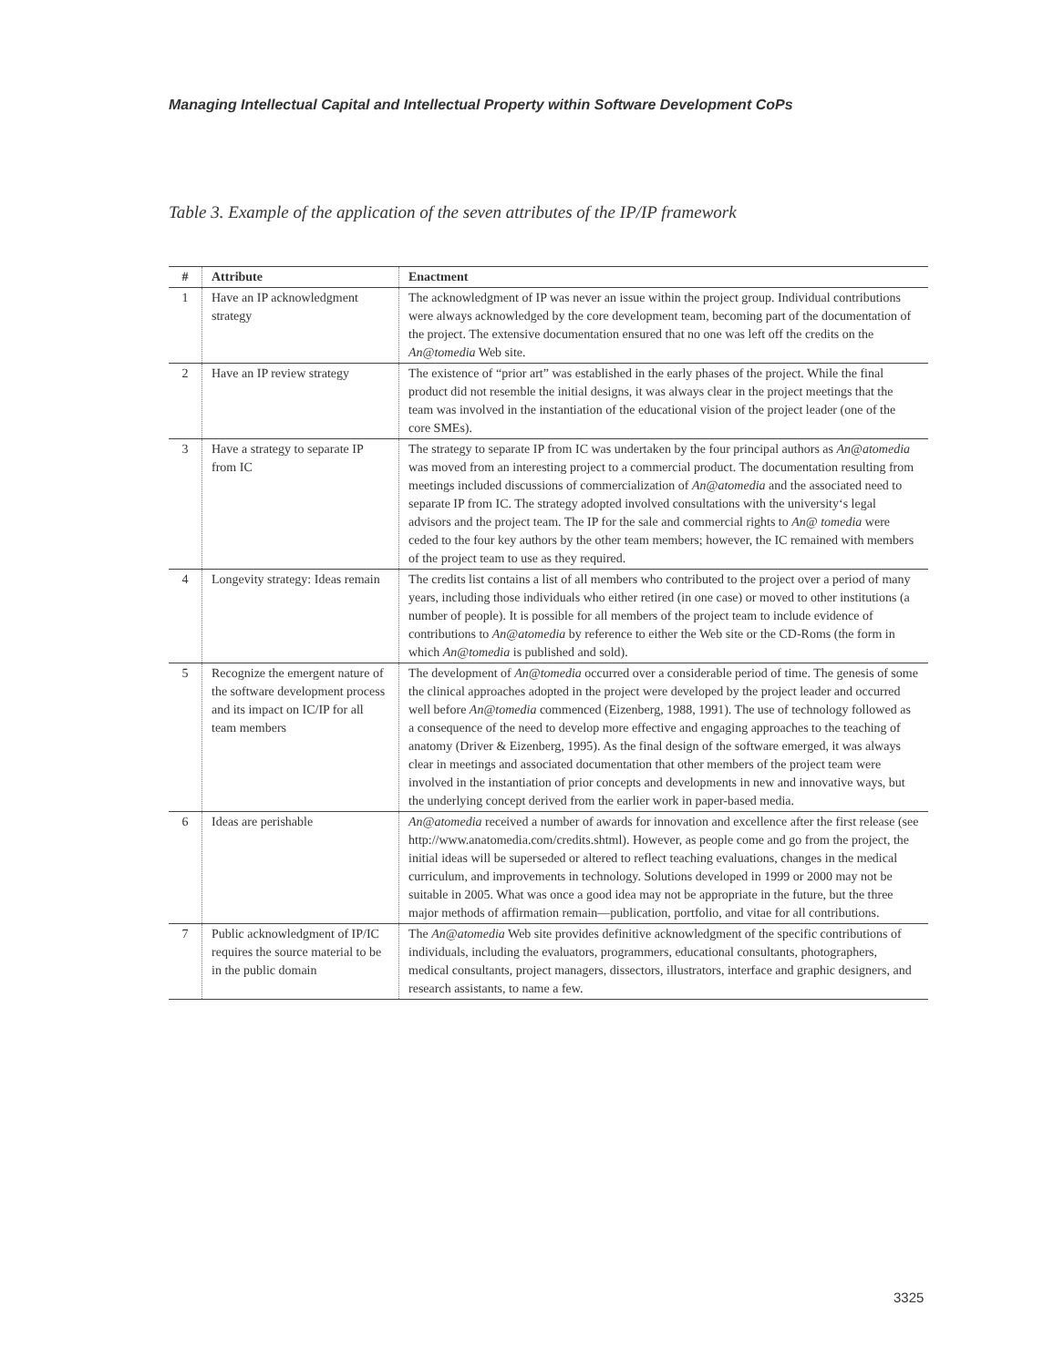Managing Intellectual Capital and Intellectual Property within Software Development CoPs
Table 3. Example of the application of the seven attributes of the IP/IP framework
| # | Attribute | Enactment |
| --- | --- | --- |
| 1 | Have an IP acknowledgment strategy | The acknowledgment of IP was never an issue within the project group. Individual contributions were always acknowledged by the core development team, becoming part of the documentation of the project. The extensive documentation ensured that no one was left off the credits on the An@tomedia Web site. |
| 2 | Have an IP review strategy | The existence of “prior art” was established in the early phases of the project. While the final product did not resemble the initial designs, it was always clear in the project meetings that the team was involved in the instantiation of the educational vision of the project leader (one of the core SMEs). |
| 3 | Have a strategy to separate IP from IC | The strategy to separate IP from IC was undertaken by the four principal authors as An@atomedia was moved from an interesting project to a commercial product. The documentation resulting from meetings included discussions of commercialization of An@atomedia and the associated need to separate IP from IC. The strategy adopted involved consultations with the university‘s legal advisors and the project team. The IP for the sale and commercial rights to An@ tomedia were ceded to the four key authors by the other team members; however, the IC remained with members of the project team to use as they required. |
| 4 | Longevity strategy: Ideas remain | The credits list contains a list of all members who contributed to the project over a period of many years, including those individuals who either retired (in one case) or moved to other institutions (a number of people). It is possible for all members of the project team to include evidence of contributions to An@atomedia by reference to either the Web site or the CD-Roms (the form in which An@tomedia is published and sold). |
| 5 | Recognize the emergent nature of the software development process and its impact on IC/IP for all team members | The development of An@tomedia occurred over a considerable period of time. The genesis of some the clinical approaches adopted in the project were developed by the project leader and occurred well before An@tomedia commenced (Eizenberg, 1988, 1991). The use of technology followed as a consequence of the need to develop more effective and engaging approaches to the teaching of anatomy (Driver & Eizenberg, 1995). As the final design of the software emerged, it was always clear in meetings and associated documentation that other members of the project team were involved in the instantiation of prior concepts and developments in new and innovative ways, but the underlying concept derived from the earlier work in paper-based media. |
| 6 | Ideas are perishable | An@atomedia received a number of awards for innovation and excellence after the first release (see http://www.anatomedia.com/credits.shtml). However, as people come and go from the project, the initial ideas will be superseded or altered to reflect teaching evaluations, changes in the medical curriculum, and improvements in technology. Solutions developed in 1999 or 2000 may not be suitable in 2005. What was once a good idea may not be appropriate in the future, but the three major methods of affirmation remain—publication, portfolio, and vitae for all contributions. |
| 7 | Public acknowledgment of IP/IC requires the source material to be in the public domain | The An@atomedia Web site provides definitive acknowledgment of the specific contributions of individuals, including the evaluators, programmers, educational consultants, photographers, medical consultants, project managers, dissectors, illustrators, interface and graphic designers, and research assistants, to name a few. |
3325